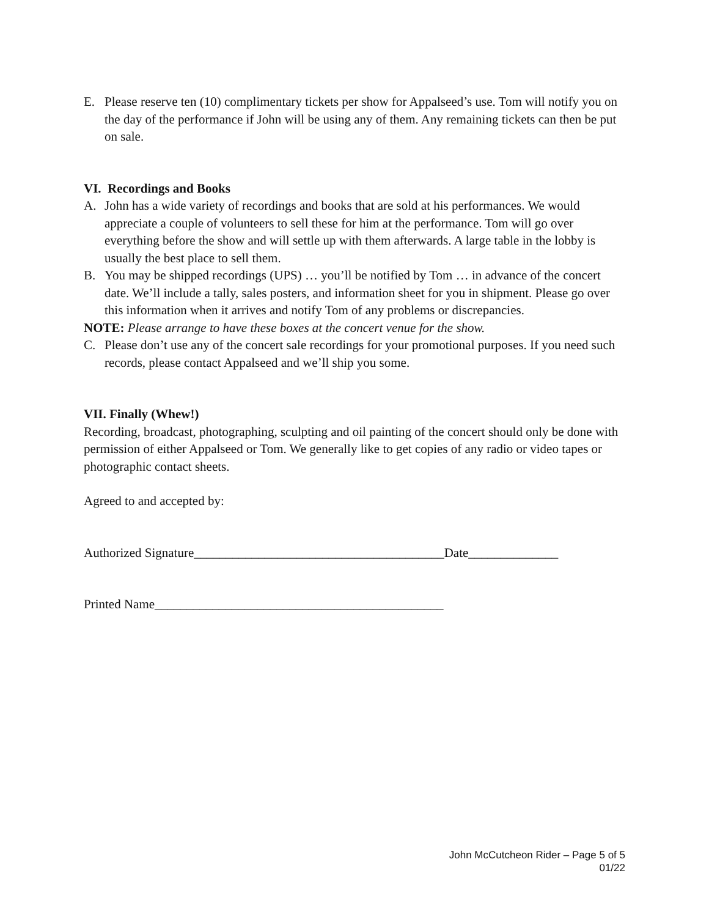E. Please reserve ten (10) complimentary tickets per show for Appalseed’s use. Tom will notify you on the day of the performance if John will be using any of them. Any remaining tickets can then be put on sale.
VI. Recordings and Books
A. John has a wide variety of recordings and books that are sold at his performances. We would appreciate a couple of volunteers to sell these for him at the performance. Tom will go over everything before the show and will settle up with them afterwards. A large table in the lobby is usually the best place to sell them.
B. You may be shipped recordings (UPS) … you’ll be notified by Tom … in advance of the concert date. We’ll include a tally, sales posters, and information sheet for you in shipment. Please go over this information when it arrives and notify Tom of any problems or discrepancies.
NOTE: Please arrange to have these boxes at the concert venue for the show.
C. Please don’t use any of the concert sale recordings for your promotional purposes. If you need such records, please contact Appalseed and we’ll ship you some.
VII. Finally (Whew!)
Recording, broadcast, photographing, sculpting and oil painting of the concert should only be done with permission of either Appalseed or Tom. We generally like to get copies of any radio or video tapes or photographic contact sheets.
Agreed to and accepted by:
Authorized Signature_______________________________________Date______________
Printed Name_____________________________________________
John McCutcheon Rider – Page 5 of 5
01/22